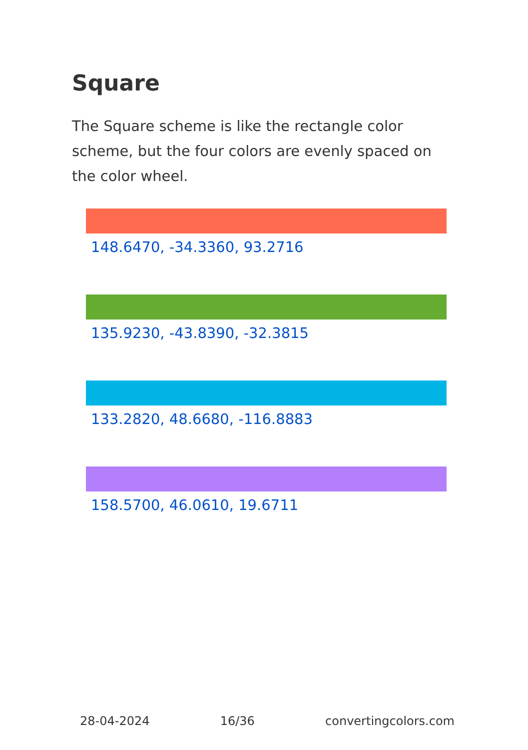Square
The Square scheme is like the rectangle color scheme, but the four colors are evenly spaced on the color wheel.
148.6470, -34.3360, 93.2716
135.9230, -43.8390, -32.3815
133.2820, 48.6680, -116.8883
158.5700, 46.0610, 19.6711
28-04-2024 16/36 convertingcolors.com